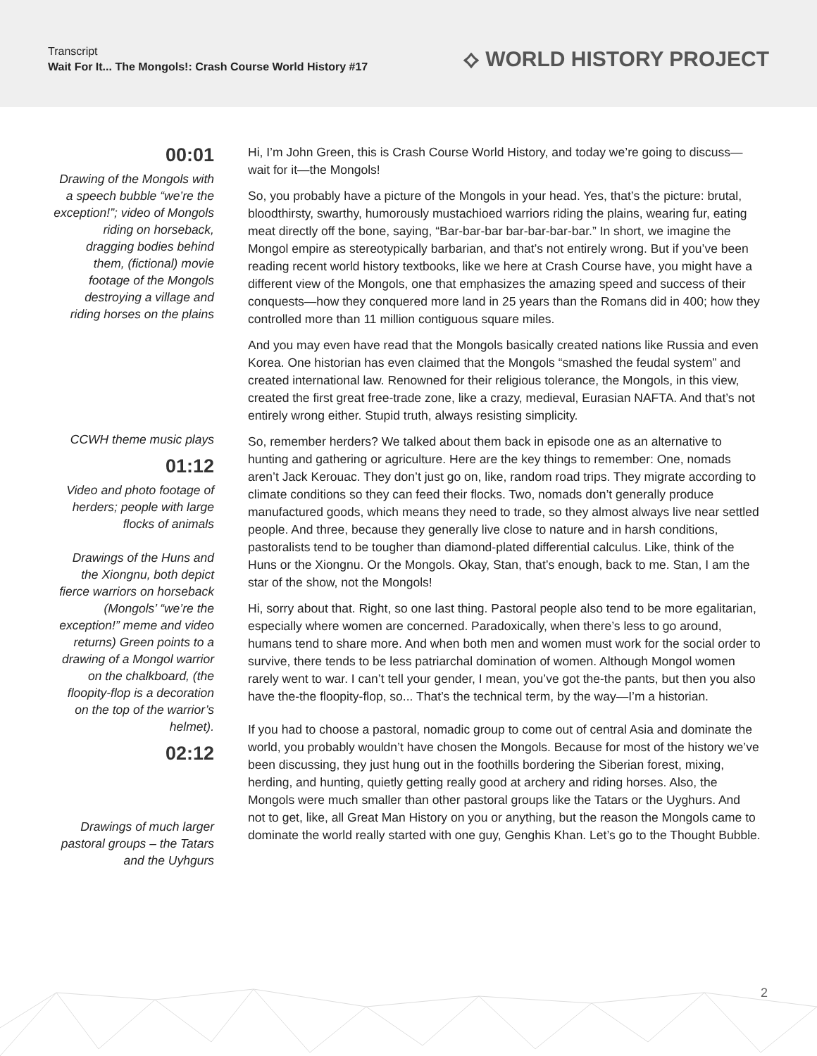Transcript
Wait For It... The Mongols!: Crash Course World History #17
⟡ WORLD HISTORY PROJECT
00:01
Drawing of the Mongols with a speech bubble “we’re the exception!”; video of Mongols riding on horseback, dragging bodies behind them, (fictional) movie footage of the Mongols destroying a village and riding horses on the plains
CCWH theme music plays
01:12
Video and photo footage of herders; people with large flocks of animals
Drawings of the Huns and the Xiongnu, both depict fierce warriors on horseback (Mongols’ “we’re the exception!” meme and video returns) Green points to a drawing of a Mongol warrior on the chalkboard, (the floopity-flop is a decoration on the top of the warrior’s helmet).
02:12
Drawings of much larger pastoral groups – the Tatars and the Uyhgurs
Hi, I’m John Green, this is Crash Course World History, and today we’re going to discuss—wait for it—the Mongols!
So, you probably have a picture of the Mongols in your head. Yes, that’s the picture: brutal, bloodthirsty, swarthy, humorously mustachioed warriors riding the plains, wearing fur, eating meat directly off the bone, saying, “Bar-bar-bar bar-bar-bar-bar.” In short, we imagine the Mongol empire as stereotypically barbarian, and that’s not entirely wrong. But if you’ve been reading recent world history textbooks, like we here at Crash Course have, you might have a different view of the Mongols, one that emphasizes the amazing speed and success of their conquests—how they conquered more land in 25 years than the Romans did in 400; how they controlled more than 11 million contiguous square miles.
And you may even have read that the Mongols basically created nations like Russia and even Korea. One historian has even claimed that the Mongols “smashed the feudal system” and created international law. Renowned for their religious tolerance, the Mongols, in this view, created the first great free-trade zone, like a crazy, medieval, Eurasian NAFTA. And that’s not entirely wrong either. Stupid truth, always resisting simplicity.
So, remember herders? We talked about them back in episode one as an alternative to hunting and gathering or agriculture. Here are the key things to remember: One, nomads aren’t Jack Kerouac. They don’t just go on, like, random road trips. They migrate according to climate conditions so they can feed their flocks. Two, nomads don’t generally produce manufactured goods, which means they need to trade, so they almost always live near settled people. And three, because they generally live close to nature and in harsh conditions, pastoralists tend to be tougher than diamond-plated differential calculus. Like, think of the Huns or the Xiongnu. Or the Mongols. Okay, Stan, that’s enough, back to me. Stan, I am the star of the show, not the Mongols!
Hi, sorry about that. Right, so one last thing. Pastoral people also tend to be more egalitarian, especially where women are concerned. Paradoxically, when there’s less to go around, humans tend to share more. And when both men and women must work for the social order to survive, there tends to be less patriarchal domination of women. Although Mongol women rarely went to war. I can’t tell your gender, I mean, you’ve got the-the pants, but then you also have the-the floopity-flop, so... That’s the technical term, by the way—I’m a historian.
If you had to choose a pastoral, nomadic group to come out of central Asia and dominate the world, you probably wouldn’t have chosen the Mongols. Because for most of the history we’ve been discussing, they just hung out in the foothills bordering the Siberian forest, mixing, herding, and hunting, quietly getting really good at archery and riding horses. Also, the Mongols were much smaller than other pastoral groups like the Tatars or the Uyghurs. And not to get, like, all Great Man History on you or anything, but the reason the Mongols came to dominate the world really started with one guy, Genghis Khan. Let’s go to the Thought Bubble.
2